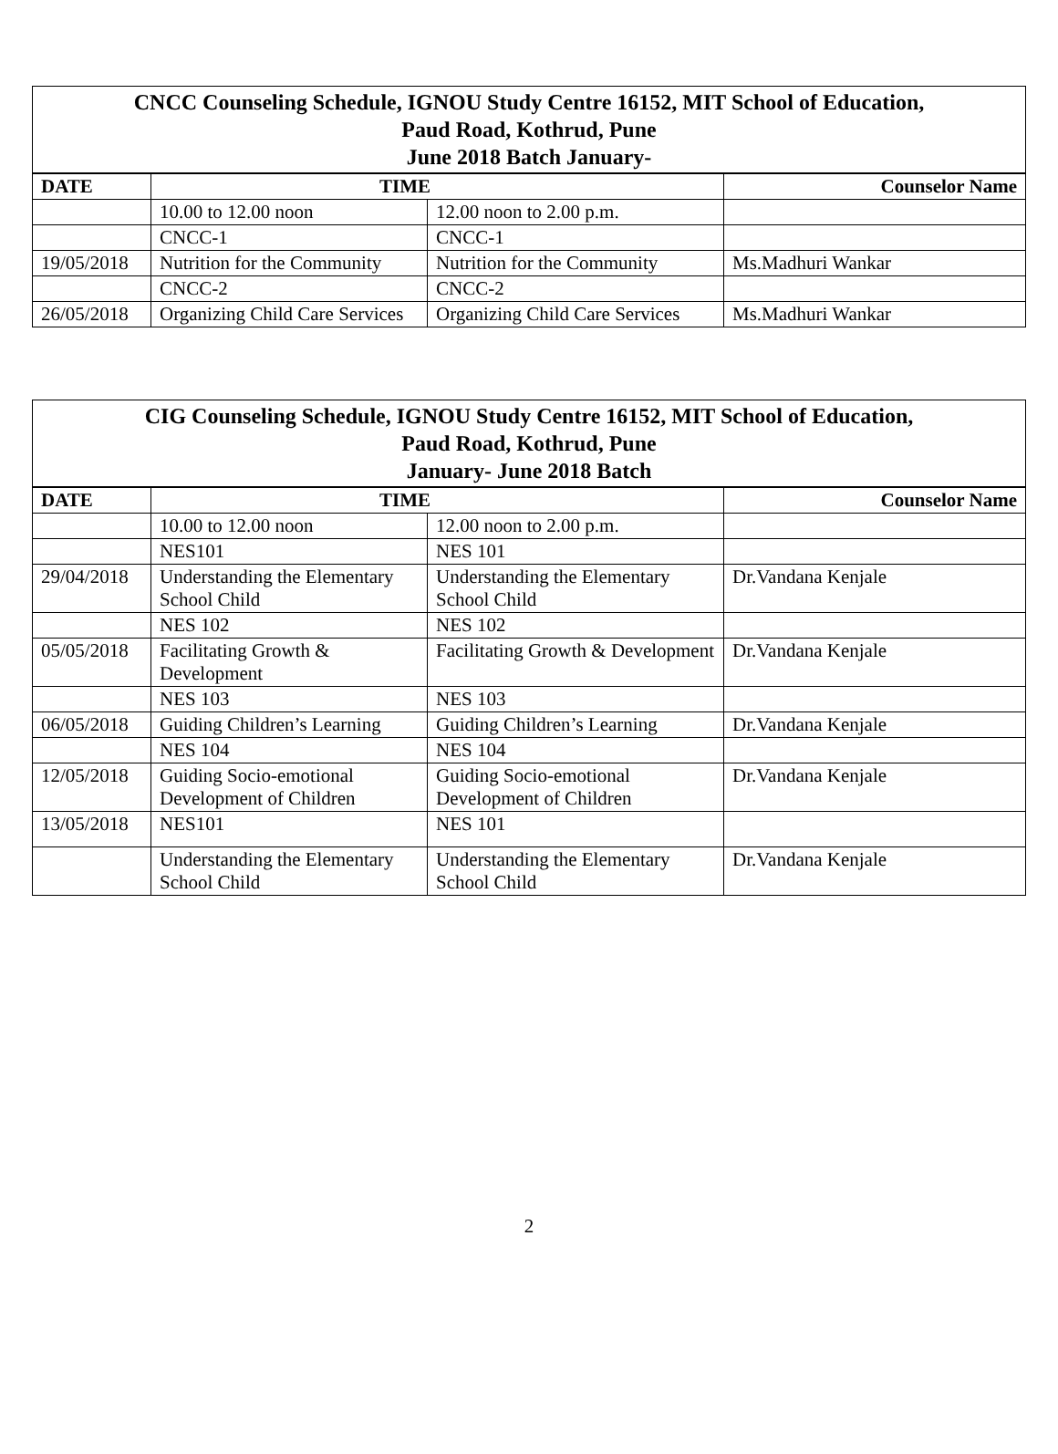| CNCC Counseling Schedule, IGNOU Study Centre 16152, MIT School of Education, Paud Road, Kothrud, Pune June 2018 Batch January- | | | |
| --- | --- | --- | --- |
| DATE | TIME | | Counselor Name |
| | 10.00 to 12.00 noon | 12.00 noon to 2.00 p.m. | |
| | CNCC-1 | CNCC-1 | |
| 19/05/2018 | Nutrition for the Community | Nutrition for the Community | Ms.Madhuri Wankar |
| | CNCC-2 | CNCC-2 | |
| 26/05/2018 | Organizing Child Care Services | Organizing Child Care Services | Ms.Madhuri Wankar |
| CIG Counseling Schedule, IGNOU Study Centre 16152, MIT School of Education, Paud Road, Kothrud, Pune January- June 2018 Batch | | | |
| --- | --- | --- | --- |
| DATE | TIME | | Counselor Name |
| | 10.00 to 12.00 noon | 12.00 noon to 2.00 p.m. | |
| | NES101 | NES 101 | |
| 29/04/2018 | Understanding the Elementary School Child | Understanding the Elementary School Child | Dr.Vandana Kenjale |
| | NES 102 | NES 102 | |
| 05/05/2018 | Facilitating Growth & Development | Facilitating Growth & Development | Dr.Vandana Kenjale |
| | NES 103 | NES 103 | |
| 06/05/2018 | Guiding Children’s Learning | Guiding Children’s Learning | Dr.Vandana Kenjale |
| | NES 104 | NES 104 | |
| 12/05/2018 | Guiding Socio-emotional Development of Children | Guiding Socio-emotional Development of Children | Dr.Vandana Kenjale |
| 13/05/2018 | NES101 | NES 101 | |
| | Understanding the Elementary School Child | Understanding the Elementary School Child | Dr.Vandana Kenjale |
2